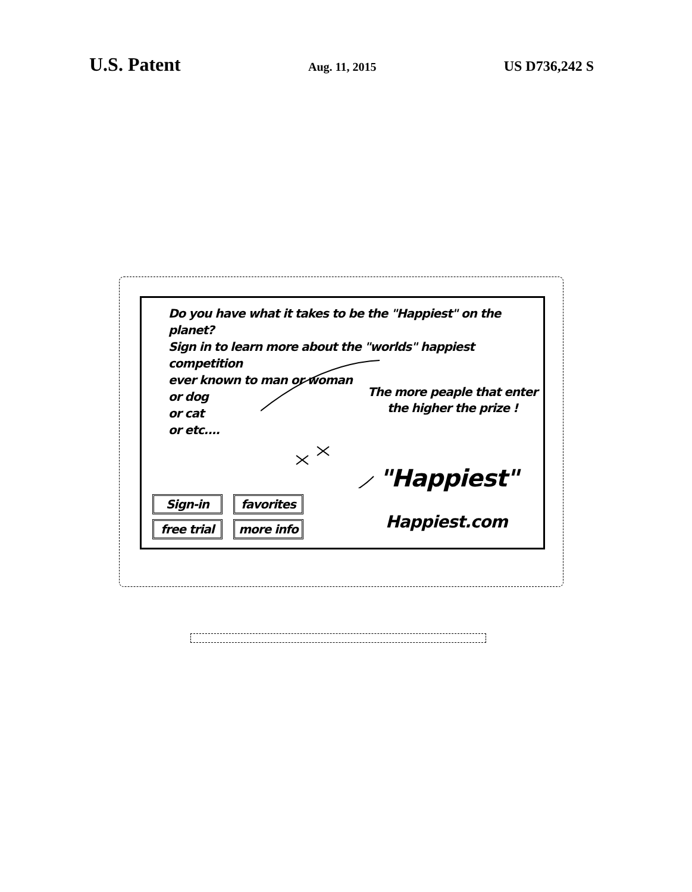U.S. Patent Aug. 11, 2015 US D736,242 S
Do you have what it takes to be the "Happiest" on the planet?
Sign in to learn more about the "worlds" happiest competition
ever known to man or woman
or dog
or cat
or etc....
The more peaple that enter
the higher the prize !
"Happiest"
Sign-in favorites free trial more info
Happiest.com